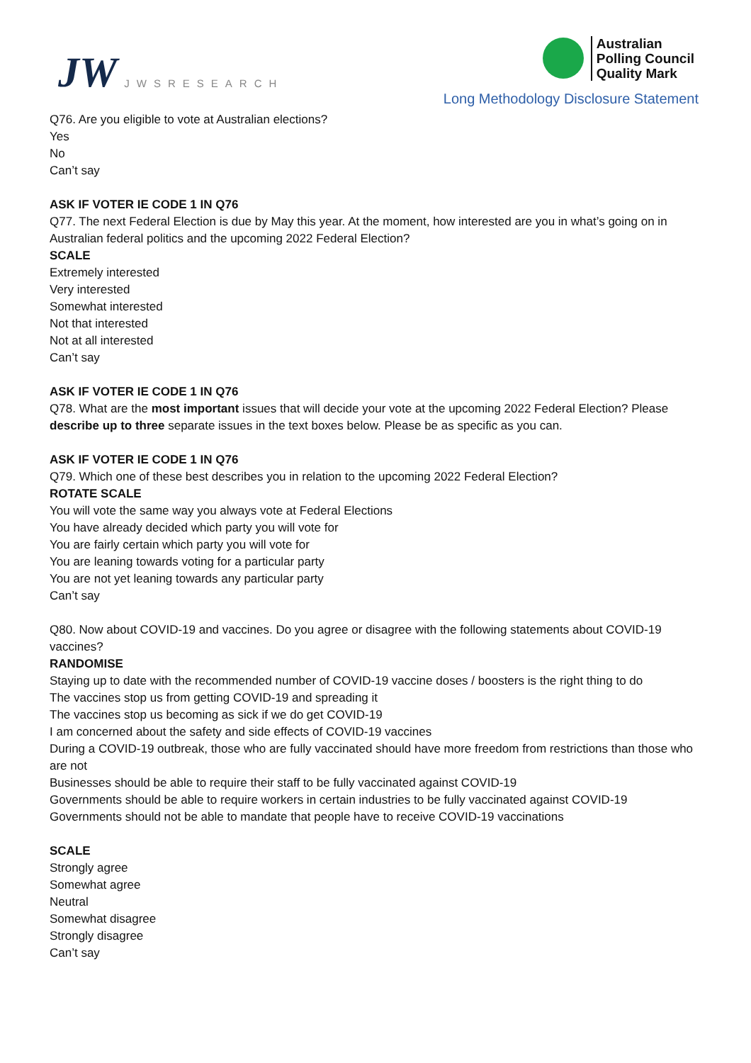JW
JWSRESEARCH
Australian
Polling Council
Quality Mark
Long Methodology Disclosure Statement
Q76. Are you eligible to vote at Australian elections?
Yes
No
Can’t say
ASK IF VOTER IE CODE 1 IN Q76
Q77. The next Federal Election is due by May this year. At the moment, how interested are you in what’s going on in Australian federal politics and the upcoming 2022 Federal Election?
SCALE
Extremely interested
Very interested
Somewhat interested
Not that interested
Not at all interested
Can’t say
ASK IF VOTER IE CODE 1 IN Q76
Q78. What are the most important issues that will decide your vote at the upcoming 2022 Federal Election? Please describe up to three separate issues in the text boxes below. Please be as specific as you can.
ASK IF VOTER IE CODE 1 IN Q76
Q79. Which one of these best describes you in relation to the upcoming 2022 Federal Election?
ROTATE SCALE
You will vote the same way you always vote at Federal Elections
You have already decided which party you will vote for
You are fairly certain which party you will vote for
You are leaning towards voting for a particular party
You are not yet leaning towards any particular party
Can’t say
Q80. Now about COVID-19 and vaccines. Do you agree or disagree with the following statements about COVID-19 vaccines?
RANDOMISE
Staying up to date with the recommended number of COVID-19 vaccine doses / boosters is the right thing to do
The vaccines stop us from getting COVID-19 and spreading it
The vaccines stop us becoming as sick if we do get COVID-19
I am concerned about the safety and side effects of COVID-19 vaccines
During a COVID-19 outbreak, those who are fully vaccinated should have more freedom from restrictions than those who are not
Businesses should be able to require their staff to be fully vaccinated against COVID-19
Governments should be able to require workers in certain industries to be fully vaccinated against COVID-19
Governments should not be able to mandate that people have to receive COVID-19 vaccinations
SCALE
Strongly agree
Somewhat agree
Neutral
Somewhat disagree
Strongly disagree
Can’t say